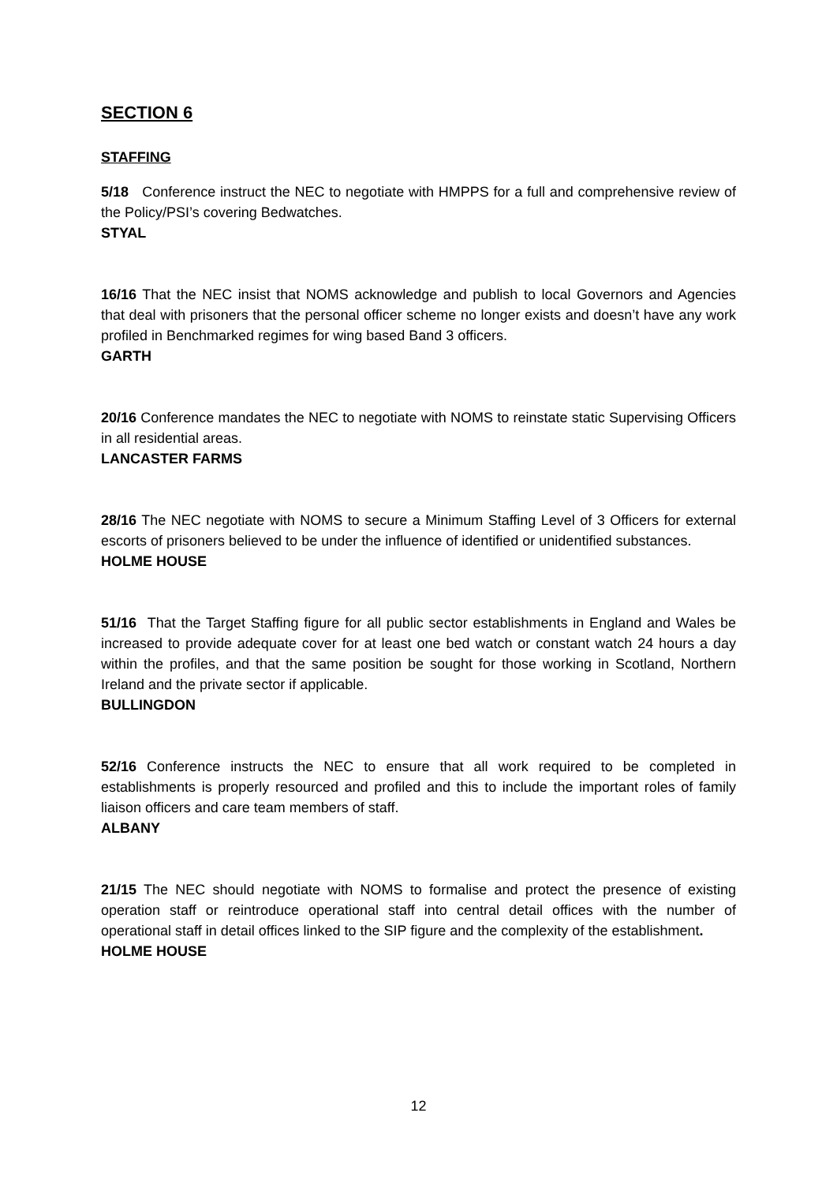SECTION 6
STAFFING
5/18 Conference instruct the NEC to negotiate with HMPPS for a full and comprehensive review of the Policy/PSI’s covering Bedwatches.
STYAL
16/16 That the NEC insist that NOMS acknowledge and publish to local Governors and Agencies that deal with prisoners that the personal officer scheme no longer exists and doesn’t have any work profiled in Benchmarked regimes for wing based Band 3 officers.
GARTH
20/16 Conference mandates the NEC to negotiate with NOMS to reinstate static Supervising Officers in all residential areas.
LANCASTER FARMS
28/16 The NEC negotiate with NOMS to secure a Minimum Staffing Level of 3 Officers for external escorts of prisoners believed to be under the influence of identified or unidentified substances.
HOLME HOUSE
51/16 That the Target Staffing figure for all public sector establishments in England and Wales be increased to provide adequate cover for at least one bed watch or constant watch 24 hours a day within the profiles, and that the same position be sought for those working in Scotland, Northern Ireland and the private sector if applicable.
BULLINGDON
52/16 Conference instructs the NEC to ensure that all work required to be completed in establishments is properly resourced and profiled and this to include the important roles of family liaison officers and care team members of staff.
ALBANY
21/15 The NEC should negotiate with NOMS to formalise and protect the presence of existing operation staff or reintroduce operational staff into central detail offices with the number of operational staff in detail offices linked to the SIP figure and the complexity of the establishment.
HOLME HOUSE
12